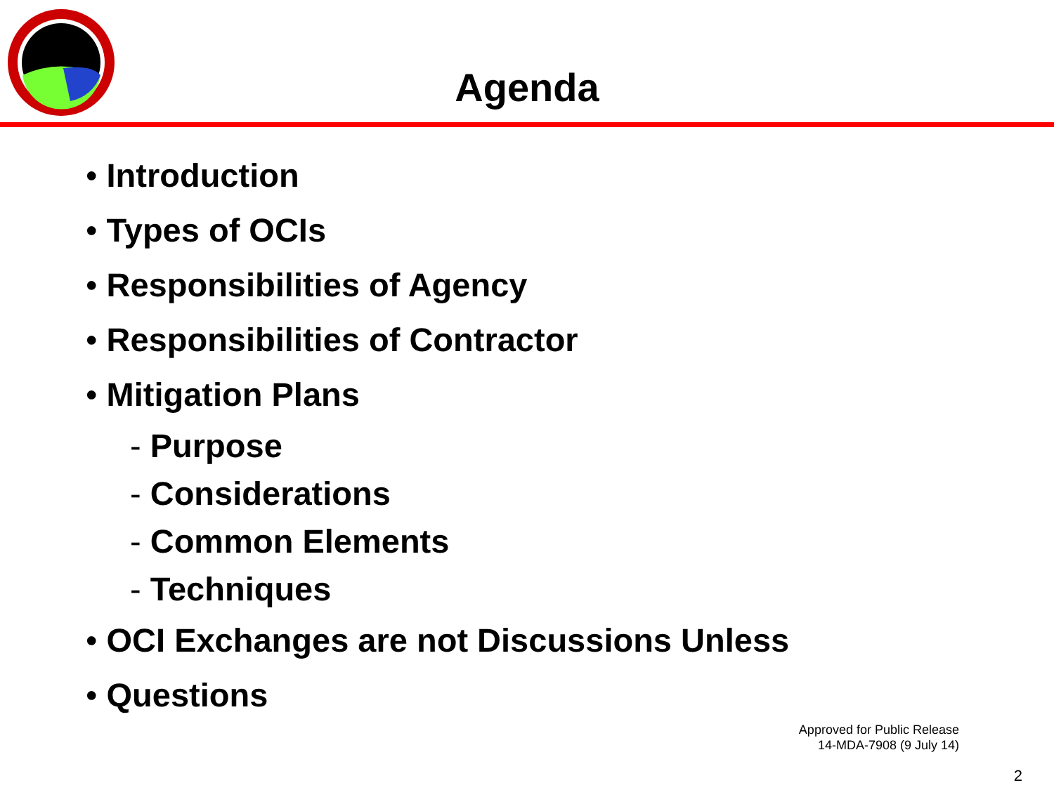Agenda
• Introduction
• Types of OCIs
• Responsibilities of Agency
• Responsibilities of Contractor
• Mitigation Plans
- Purpose
- Considerations
- Common Elements
- Techniques
• OCI Exchanges are not Discussions Unless
• Questions
Approved for Public Release
14-MDA-7908 (9 July 14)
2